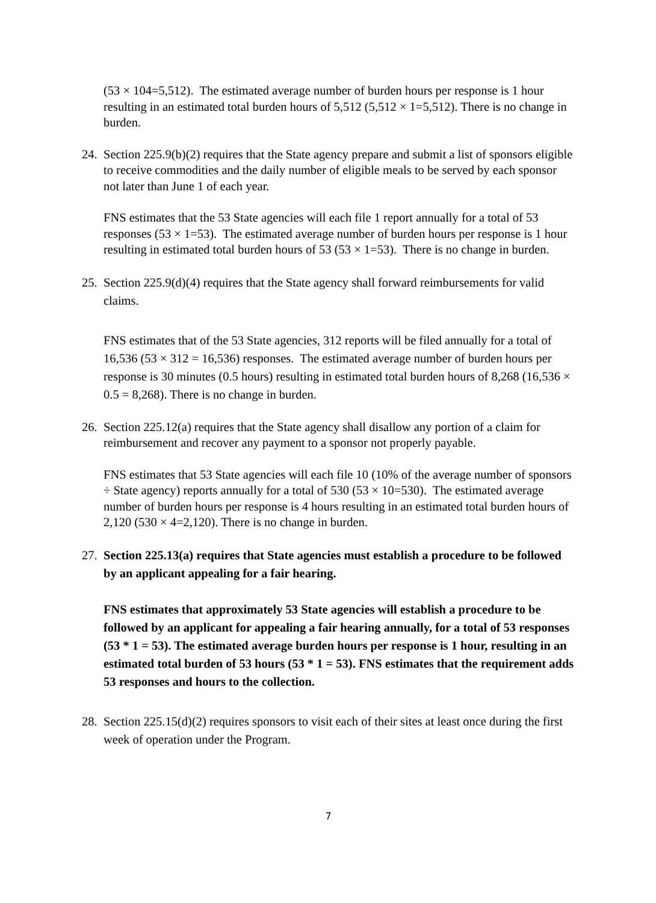(53 × 104=5,512). The estimated average number of burden hours per response is 1 hour resulting in an estimated total burden hours of 5,512 (5,512 × 1=5,512). There is no change in burden.
24. Section 225.9(b)(2) requires that the State agency prepare and submit a list of sponsors eligible to receive commodities and the daily number of eligible meals to be served by each sponsor not later than June 1 of each year.
FNS estimates that the 53 State agencies will each file 1 report annually for a total of 53 responses (53 × 1=53). The estimated average number of burden hours per response is 1 hour resulting in estimated total burden hours of 53 (53 × 1=53). There is no change in burden.
25. Section 225.9(d)(4) requires that the State agency shall forward reimbursements for valid claims.
FNS estimates that of the 53 State agencies, 312 reports will be filed annually for a total of 16,536 (53 × 312 = 16,536) responses. The estimated average number of burden hours per response is 30 minutes (0.5 hours) resulting in estimated total burden hours of 8,268 (16,536 × 0.5 = 8,268). There is no change in burden.
26. Section 225.12(a) requires that the State agency shall disallow any portion of a claim for reimbursement and recover any payment to a sponsor not properly payable.
FNS estimates that 53 State agencies will each file 10 (10% of the average number of sponsors ÷ State agency) reports annually for a total of 530 (53 × 10=530). The estimated average number of burden hours per response is 4 hours resulting in an estimated total burden hours of 2,120 (530 × 4=2,120). There is no change in burden.
27. Section 225.13(a) requires that State agencies must establish a procedure to be followed by an applicant appealing for a fair hearing.
FNS estimates that approximately 53 State agencies will establish a procedure to be followed by an applicant for appealing a fair hearing annually, for a total of 53 responses (53 * 1 = 53). The estimated average burden hours per response is 1 hour, resulting in an estimated total burden of 53 hours (53 * 1 = 53). FNS estimates that the requirement adds 53 responses and hours to the collection.
28. Section 225.15(d)(2) requires sponsors to visit each of their sites at least once during the first week of operation under the Program.
7